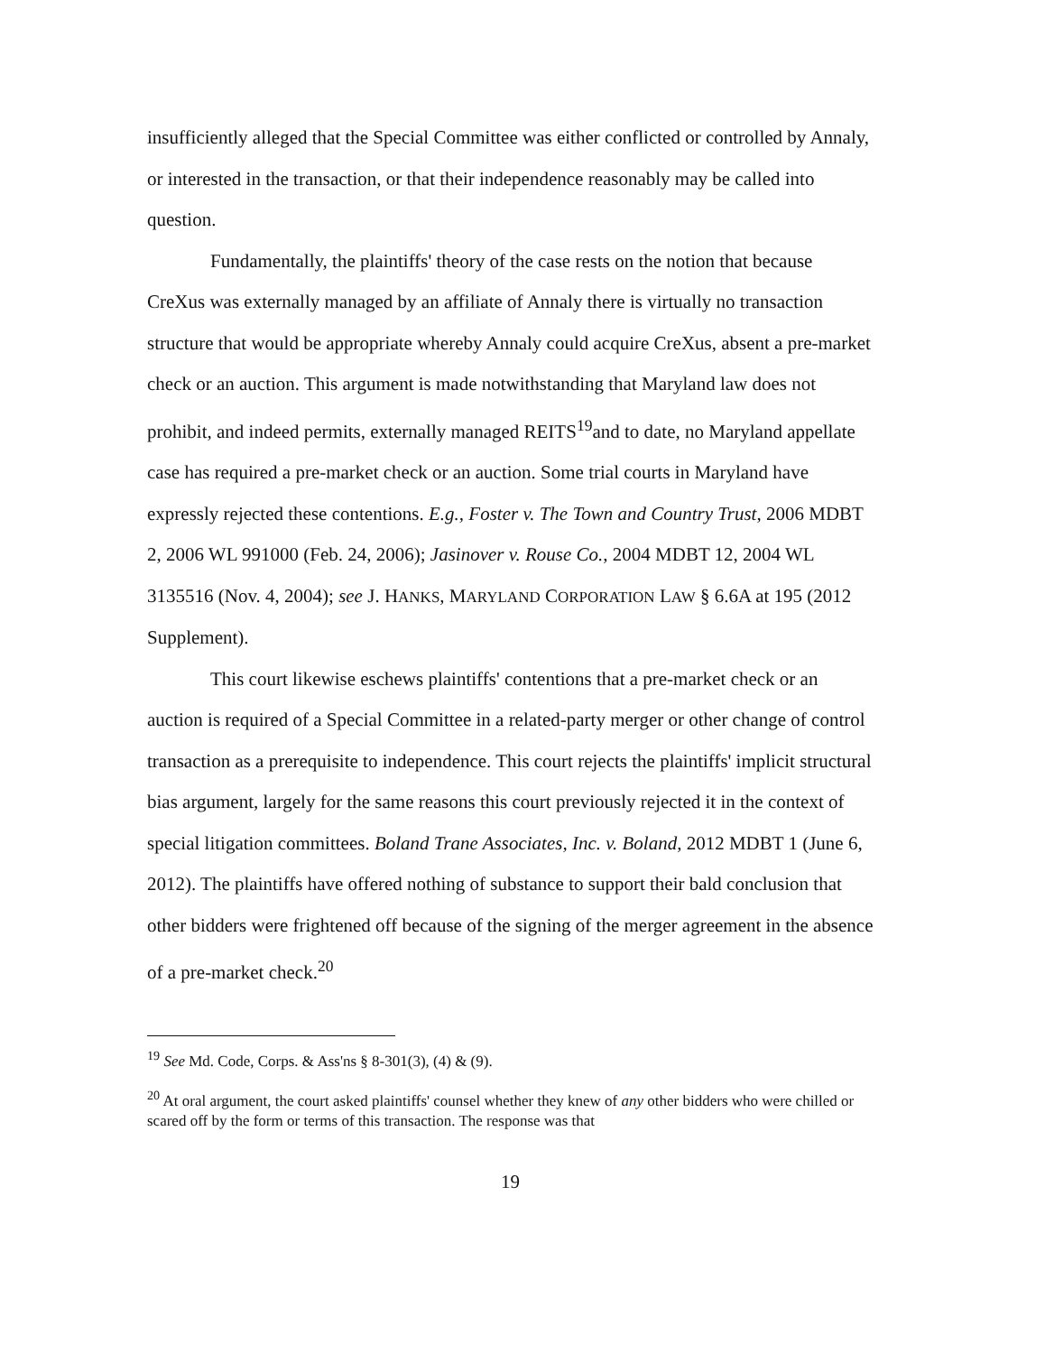insufficiently alleged that the Special Committee was either conflicted or controlled by Annaly, or interested in the transaction, or that their independence reasonably may be called into question.
Fundamentally, the plaintiffs' theory of the case rests on the notion that because CreXus was externally managed by an affiliate of Annaly there is virtually no transaction structure that would be appropriate whereby Annaly could acquire CreXus, absent a pre-market check or an auction. This argument is made notwithstanding that Maryland law does not prohibit, and indeed permits, externally managed REITS<sup>19</sup>and to date, no Maryland appellate case has required a pre-market check or an auction. Some trial courts in Maryland have expressly rejected these contentions. E.g., Foster v. The Town and Country Trust, 2006 MDBT 2, 2006 WL 991000 (Feb. 24, 2006); Jasinover v. Rouse Co., 2004 MDBT 12, 2004 WL 3135516 (Nov. 4, 2004); see J. HANKS, MARYLAND CORPORATION LAW § 6.6A at 195 (2012 Supplement).
This court likewise eschews plaintiffs' contentions that a pre-market check or an auction is required of a Special Committee in a related-party merger or other change of control transaction as a prerequisite to independence. This court rejects the plaintiffs' implicit structural bias argument, largely for the same reasons this court previously rejected it in the context of special litigation committees. Boland Trane Associates, Inc. v. Boland, 2012 MDBT 1 (June 6, 2012). The plaintiffs have offered nothing of substance to support their bald conclusion that other bidders were frightened off because of the signing of the merger agreement in the absence of a pre-market check.<sup>20</sup>
<sup>19</sup> See Md. Code, Corps. & Ass'ns § 8-301(3), (4) & (9).
<sup>20</sup> At oral argument, the court asked plaintiffs' counsel whether they knew of any other bidders who were chilled or scared off by the form or terms of this transaction. The response was that
19